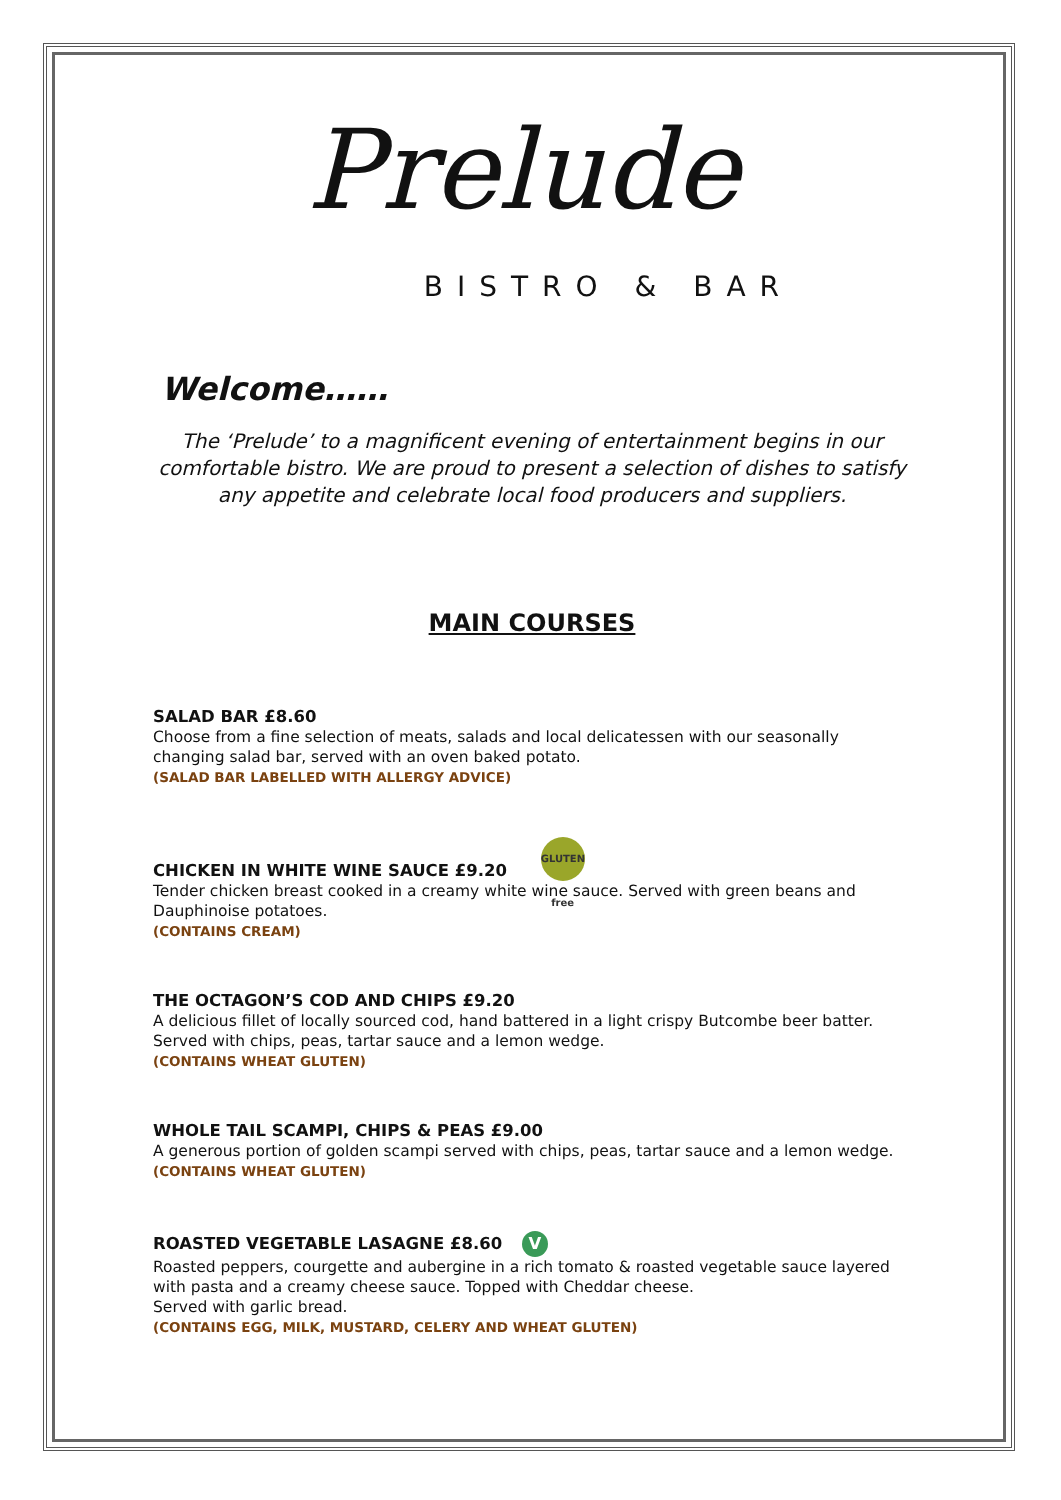Prelude
BISTRO & BAR
Welcome……
The ‘Prelude’ to a magnificent evening of entertainment begins in our comfortable bistro. We are proud to present a selection of dishes to satisfy any appetite and celebrate local food producers and suppliers.
MAIN COURSES
SALAD BAR £8.60
Choose from a fine selection of meats, salads and local delicatessen with our seasonally changing salad bar, served with an oven baked potato.
(SALAD BAR LABELLED WITH ALLERGY ADVICE)
CHICKEN IN WHITE WINE SAUCE £9.20 GLUTEN free
Tender chicken breast cooked in a creamy white wine sauce. Served with green beans and Dauphinoise potatoes.
(CONTAINS CREAM)
THE OCTAGON’S COD AND CHIPS £9.20
A delicious fillet of locally sourced cod, hand battered in a light crispy Butcombe beer batter. Served with chips, peas, tartar sauce and a lemon wedge.
(CONTAINS WHEAT GLUTEN)
WHOLE TAIL SCAMPI, CHIPS & PEAS £9.00
A generous portion of golden scampi served with chips, peas, tartar sauce and a lemon wedge.
(CONTAINS WHEAT GLUTEN)
ROASTED VEGETABLE LASAGNE £8.60 V
Roasted peppers, courgette and aubergine in a rich tomato & roasted vegetable sauce layered with pasta and a creamy cheese sauce. Topped with Cheddar cheese.
Served with garlic bread.
(CONTAINS EGG, MILK, MUSTARD, CELERY AND WHEAT GLUTEN)